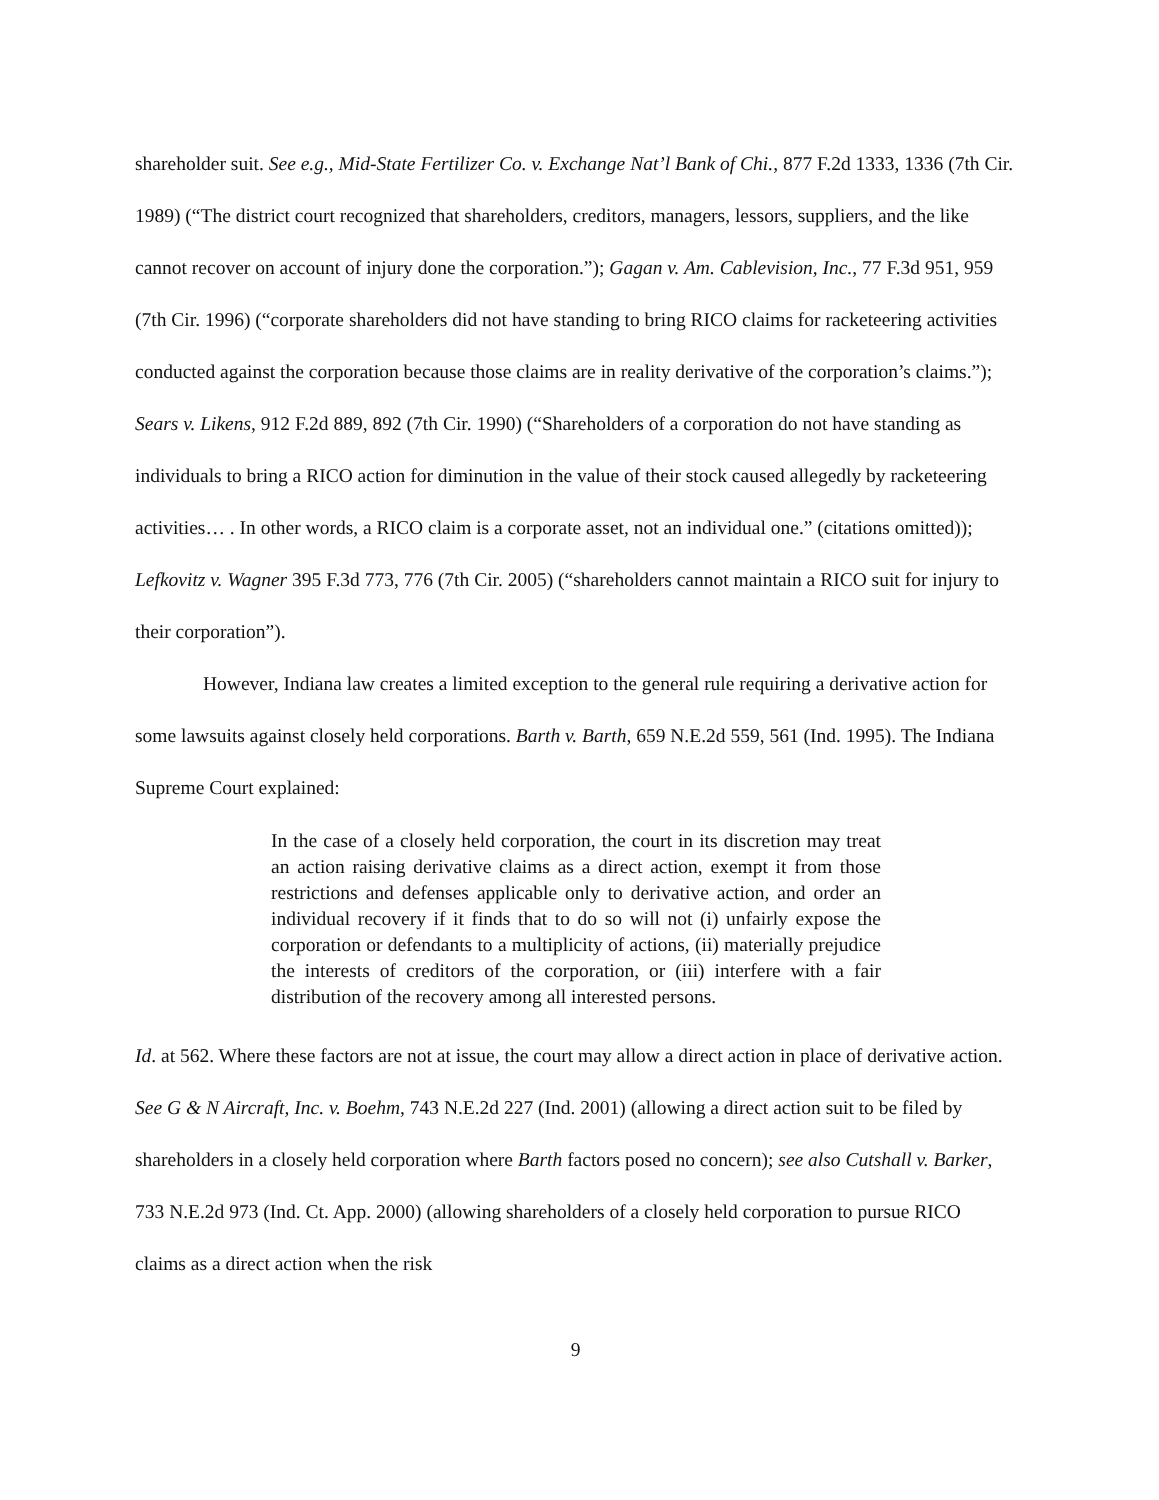shareholder suit. See e.g., Mid-State Fertilizer Co. v. Exchange Nat’l Bank of Chi., 877 F.2d 1333, 1336 (7th Cir. 1989) (“The district court recognized that shareholders, creditors, managers, lessors, suppliers, and the like cannot recover on account of injury done the corporation.”); Gagan v. Am. Cablevision, Inc., 77 F.3d 951, 959 (7th Cir. 1996) (“corporate shareholders did not have standing to bring RICO claims for racketeering activities conducted against the corporation because those claims are in reality derivative of the corporation’s claims.”); Sears v. Likens, 912 F.2d 889, 892 (7th Cir. 1990) (“Shareholders of a corporation do not have standing as individuals to bring a RICO action for diminution in the value of their stock caused allegedly by racketeering activities… . In other words, a RICO claim is a corporate asset, not an individual one.” (citations omitted)); Lefkovitz v. Wagner 395 F.3d 773, 776 (7th Cir. 2005) (“shareholders cannot maintain a RICO suit for injury to their corporation”).
However, Indiana law creates a limited exception to the general rule requiring a derivative action for some lawsuits against closely held corporations. Barth v. Barth, 659 N.E.2d 559, 561 (Ind. 1995). The Indiana Supreme Court explained:
In the case of a closely held corporation, the court in its discretion may treat an action raising derivative claims as a direct action, exempt it from those restrictions and defenses applicable only to derivative action, and order an individual recovery if it finds that to do so will not (i) unfairly expose the corporation or defendants to a multiplicity of actions, (ii) materially prejudice the interests of creditors of the corporation, or (iii) interfere with a fair distribution of the recovery among all interested persons.
Id. at 562. Where these factors are not at issue, the court may allow a direct action in place of derivative action. See G & N Aircraft, Inc. v. Boehm, 743 N.E.2d 227 (Ind. 2001) (allowing a direct action suit to be filed by shareholders in a closely held corporation where Barth factors posed no concern); see also Cutshall v. Barker, 733 N.E.2d 973 (Ind. Ct. App. 2000) (allowing shareholders of a closely held corporation to pursue RICO claims as a direct action when the risk
9